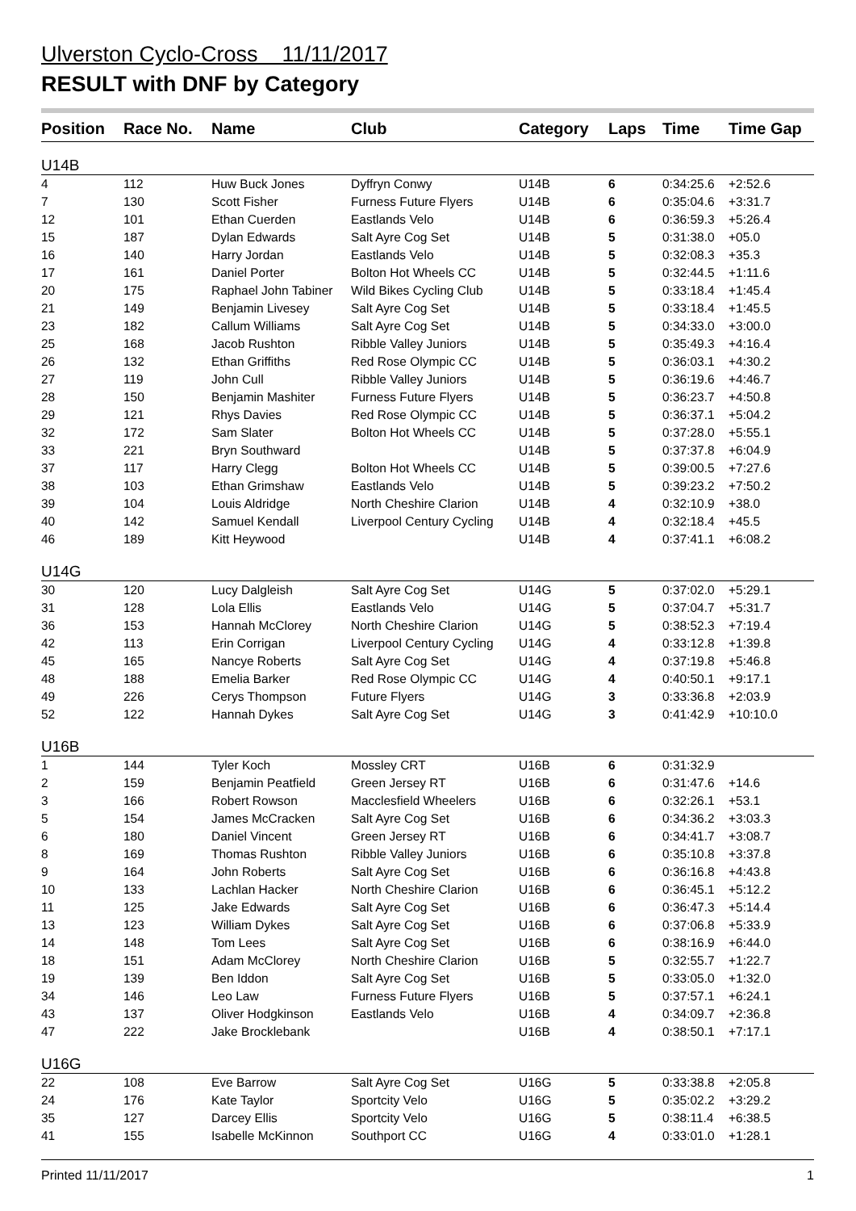Ulverston Cyclo-Cross 11/11/2017
RESULT with DNF by Category
| Position | Race No. | Name | Club | Category | Laps | Time | Time Gap |
| --- | --- | --- | --- | --- | --- | --- | --- |
| U14B | | | | | | | |
| 4 | 112 | Huw Buck Jones | Dyffryn Conwy | U14B | 6 | 0:34:25.6 | +2:52.6 |
| 7 | 130 | Scott Fisher | Furness Future Flyers | U14B | 6 | 0:35:04.6 | +3:31.7 |
| 12 | 101 | Ethan Cuerden | Eastlands Velo | U14B | 6 | 0:36:59.3 | +5:26.4 |
| 15 | 187 | Dylan Edwards | Salt Ayre Cog Set | U14B | 5 | 0:31:38.0 | +05.0 |
| 16 | 140 | Harry Jordan | Eastlands Velo | U14B | 5 | 0:32:08.3 | +35.3 |
| 17 | 161 | Daniel Porter | Bolton Hot Wheels CC | U14B | 5 | 0:32:44.5 | +1:11.6 |
| 20 | 175 | Raphael John Tabiner | Wild Bikes Cycling Club | U14B | 5 | 0:33:18.4 | +1:45.4 |
| 21 | 149 | Benjamin Livesey | Salt Ayre Cog Set | U14B | 5 | 0:33:18.4 | +1:45.5 |
| 23 | 182 | Callum Williams | Salt Ayre Cog Set | U14B | 5 | 0:34:33.0 | +3:00.0 |
| 25 | 168 | Jacob Rushton | Ribble Valley Juniors | U14B | 5 | 0:35:49.3 | +4:16.4 |
| 26 | 132 | Ethan Griffiths | Red Rose Olympic CC | U14B | 5 | 0:36:03.1 | +4:30.2 |
| 27 | 119 | John Cull | Ribble Valley Juniors | U14B | 5 | 0:36:19.6 | +4:46.7 |
| 28 | 150 | Benjamin Mashiter | Furness Future Flyers | U14B | 5 | 0:36:23.7 | +4:50.8 |
| 29 | 121 | Rhys Davies | Red Rose Olympic CC | U14B | 5 | 0:36:37.1 | +5:04.2 |
| 32 | 172 | Sam Slater | Bolton Hot Wheels CC | U14B | 5 | 0:37:28.0 | +5:55.1 |
| 33 | 221 | Bryn Southward | | U14B | 5 | 0:37:37.8 | +6:04.9 |
| 37 | 117 | Harry Clegg | Bolton Hot Wheels CC | U14B | 5 | 0:39:00.5 | +7:27.6 |
| 38 | 103 | Ethan Grimshaw | Eastlands Velo | U14B | 5 | 0:39:23.2 | +7:50.2 |
| 39 | 104 | Louis Aldridge | North Cheshire Clarion | U14B | 4 | 0:32:10.9 | +38.0 |
| 40 | 142 | Samuel Kendall | Liverpool Century Cycling | U14B | 4 | 0:32:18.4 | +45.5 |
| 46 | 189 | Kitt Heywood | | U14B | 4 | 0:37:41.1 | +6:08.2 |
| U14G | | | | | | | |
| 30 | 120 | Lucy Dalgleish | Salt Ayre Cog Set | U14G | 5 | 0:37:02.0 | +5:29.1 |
| 31 | 128 | Lola Ellis | Eastlands Velo | U14G | 5 | 0:37:04.7 | +5:31.7 |
| 36 | 153 | Hannah McClorey | North Cheshire Clarion | U14G | 5 | 0:38:52.3 | +7:19.4 |
| 42 | 113 | Erin Corrigan | Liverpool Century Cycling | U14G | 4 | 0:33:12.8 | +1:39.8 |
| 45 | 165 | Nancye Roberts | Salt Ayre Cog Set | U14G | 4 | 0:37:19.8 | +5:46.8 |
| 48 | 188 | Emelia Barker | Red Rose Olympic CC | U14G | 4 | 0:40:50.1 | +9:17.1 |
| 49 | 226 | Cerys Thompson | Future Flyers | U14G | 3 | 0:33:36.8 | +2:03.9 |
| 52 | 122 | Hannah Dykes | Salt Ayre Cog Set | U14G | 3 | 0:41:42.9 | +10:10.0 |
| U16B | | | | | | | |
| 1 | 144 | Tyler Koch | Mossley CRT | U16B | 6 | 0:31:32.9 | |
| 2 | 159 | Benjamin Peatfield | Green Jersey RT | U16B | 6 | 0:31:47.6 | +14.6 |
| 3 | 166 | Robert Rowson | Macclesfield Wheelers | U16B | 6 | 0:32:26.1 | +53.1 |
| 5 | 154 | James McCracken | Salt Ayre Cog Set | U16B | 6 | 0:34:36.2 | +3:03.3 |
| 6 | 180 | Daniel Vincent | Green Jersey RT | U16B | 6 | 0:34:41.7 | +3:08.7 |
| 8 | 169 | Thomas Rushton | Ribble Valley Juniors | U16B | 6 | 0:35:10.8 | +3:37.8 |
| 9 | 164 | John Roberts | Salt Ayre Cog Set | U16B | 6 | 0:36:16.8 | +4:43.8 |
| 10 | 133 | Lachlan Hacker | North Cheshire Clarion | U16B | 6 | 0:36:45.1 | +5:12.2 |
| 11 | 125 | Jake Edwards | Salt Ayre Cog Set | U16B | 6 | 0:36:47.3 | +5:14.4 |
| 13 | 123 | William Dykes | Salt Ayre Cog Set | U16B | 6 | 0:37:06.8 | +5:33.9 |
| 14 | 148 | Tom Lees | Salt Ayre Cog Set | U16B | 6 | 0:38:16.9 | +6:44.0 |
| 18 | 151 | Adam McClorey | North Cheshire Clarion | U16B | 5 | 0:32:55.7 | +1:22.7 |
| 19 | 139 | Ben Iddon | Salt Ayre Cog Set | U16B | 5 | 0:33:05.0 | +1:32.0 |
| 34 | 146 | Leo Law | Furness Future Flyers | U16B | 5 | 0:37:57.1 | +6:24.1 |
| 43 | 137 | Oliver Hodgkinson | Eastlands Velo | U16B | 4 | 0:34:09.7 | +2:36.8 |
| 47 | 222 | Jake Brocklebank | | U16B | 4 | 0:38:50.1 | +7:17.1 |
| U16G | | | | | | | |
| 22 | 108 | Eve Barrow | Salt Ayre Cog Set | U16G | 5 | 0:33:38.8 | +2:05.8 |
| 24 | 176 | Kate Taylor | Sportcity Velo | U16G | 5 | 0:35:02.2 | +3:29.2 |
| 35 | 127 | Darcey Ellis | Sportcity Velo | U16G | 5 | 0:38:11.4 | +6:38.5 |
| 41 | 155 | Isabelle McKinnon | Southport CC | U16G | 4 | 0:33:01.0 | +1:28.1 |
Printed 11/11/2017 1